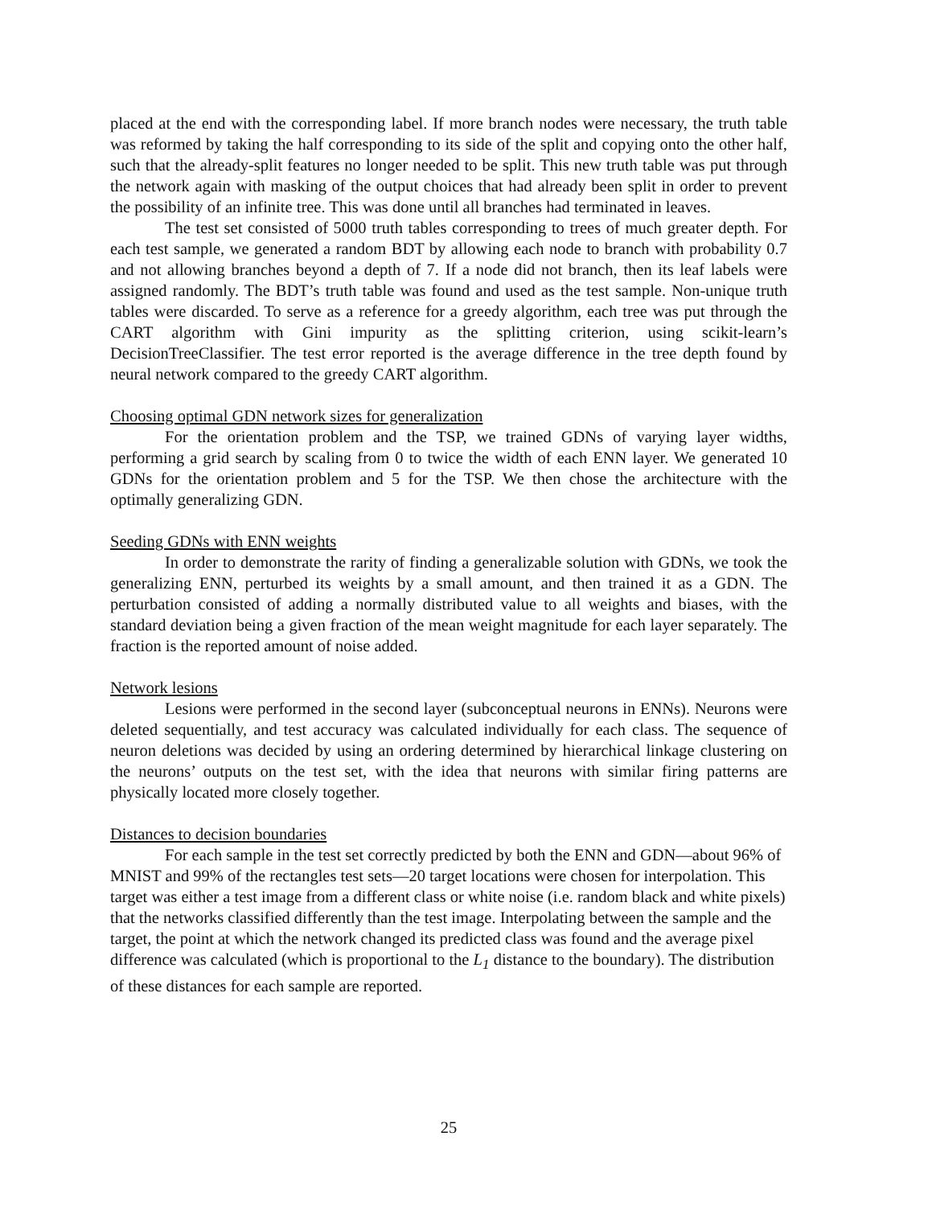placed at the end with the corresponding label. If more branch nodes were necessary, the truth table was reformed by taking the half corresponding to its side of the split and copying onto the other half, such that the already-split features no longer needed to be split. This new truth table was put through the network again with masking of the output choices that had already been split in order to prevent the possibility of an infinite tree. This was done until all branches had terminated in leaves.
The test set consisted of 5000 truth tables corresponding to trees of much greater depth. For each test sample, we generated a random BDT by allowing each node to branch with probability 0.7 and not allowing branches beyond a depth of 7. If a node did not branch, then its leaf labels were assigned randomly. The BDT’s truth table was found and used as the test sample. Non-unique truth tables were discarded. To serve as a reference for a greedy algorithm, each tree was put through the CART algorithm with Gini impurity as the splitting criterion, using scikit-learn’s DecisionTreeClassifier. The test error reported is the average difference in the tree depth found by neural network compared to the greedy CART algorithm.
Choosing optimal GDN network sizes for generalization
For the orientation problem and the TSP, we trained GDNs of varying layer widths, performing a grid search by scaling from 0 to twice the width of each ENN layer. We generated 10 GDNs for the orientation problem and 5 for the TSP. We then chose the architecture with the optimally generalizing GDN.
Seeding GDNs with ENN weights
In order to demonstrate the rarity of finding a generalizable solution with GDNs, we took the generalizing ENN, perturbed its weights by a small amount, and then trained it as a GDN. The perturbation consisted of adding a normally distributed value to all weights and biases, with the standard deviation being a given fraction of the mean weight magnitude for each layer separately. The fraction is the reported amount of noise added.
Network lesions
Lesions were performed in the second layer (subconceptual neurons in ENNs). Neurons were deleted sequentially, and test accuracy was calculated individually for each class. The sequence of neuron deletions was decided by using an ordering determined by hierarchical linkage clustering on the neurons’ outputs on the test set, with the idea that neurons with similar firing patterns are physically located more closely together.
Distances to decision boundaries
For each sample in the test set correctly predicted by both the ENN and GDN—about 96% of MNIST and 99% of the rectangles test sets—20 target locations were chosen for interpolation. This target was either a test image from a different class or white noise (i.e. random black and white pixels) that the networks classified differently than the test image. Interpolating between the sample and the target, the point at which the network changed its predicted class was found and the average pixel difference was calculated (which is proportional to the L<sub>1</sub> distance to the boundary). The distribution of these distances for each sample are reported.
25